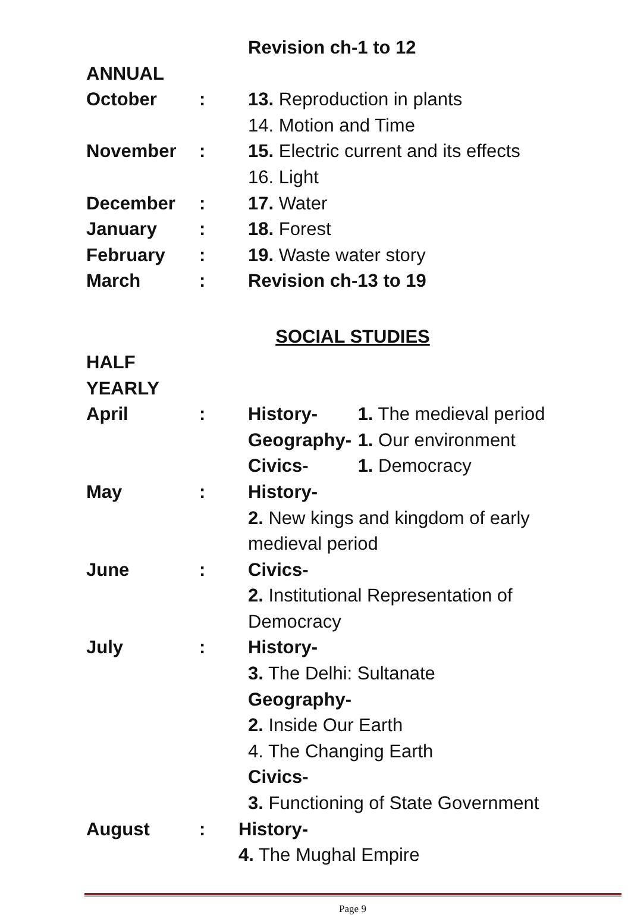Revision ch-1 to 12
ANNUAL
October : 13. Reproduction in plants
14. Motion and Time
November : 15. Electric current and its effects
16. Light
December : 17. Water
January : 18. Forest
February : 19. Waste water story
March : Revision ch-13 to 19
SOCIAL STUDIES
HALF YEARLY
April : History- 1. The medieval period
Geography- 1. Our environment
Civics- 1. Democracy
May : History-
2. New kings and kingdom of early
medieval period
June : Civics-
2. Institutional Representation of
Democracy
July : History-
3. The Delhi: Sultanate
Geography-
2. Inside Our Earth
4. The Changing Earth
Civics-
3. Functioning of State Government
August : History-
4. The Mughal Empire
Page 9